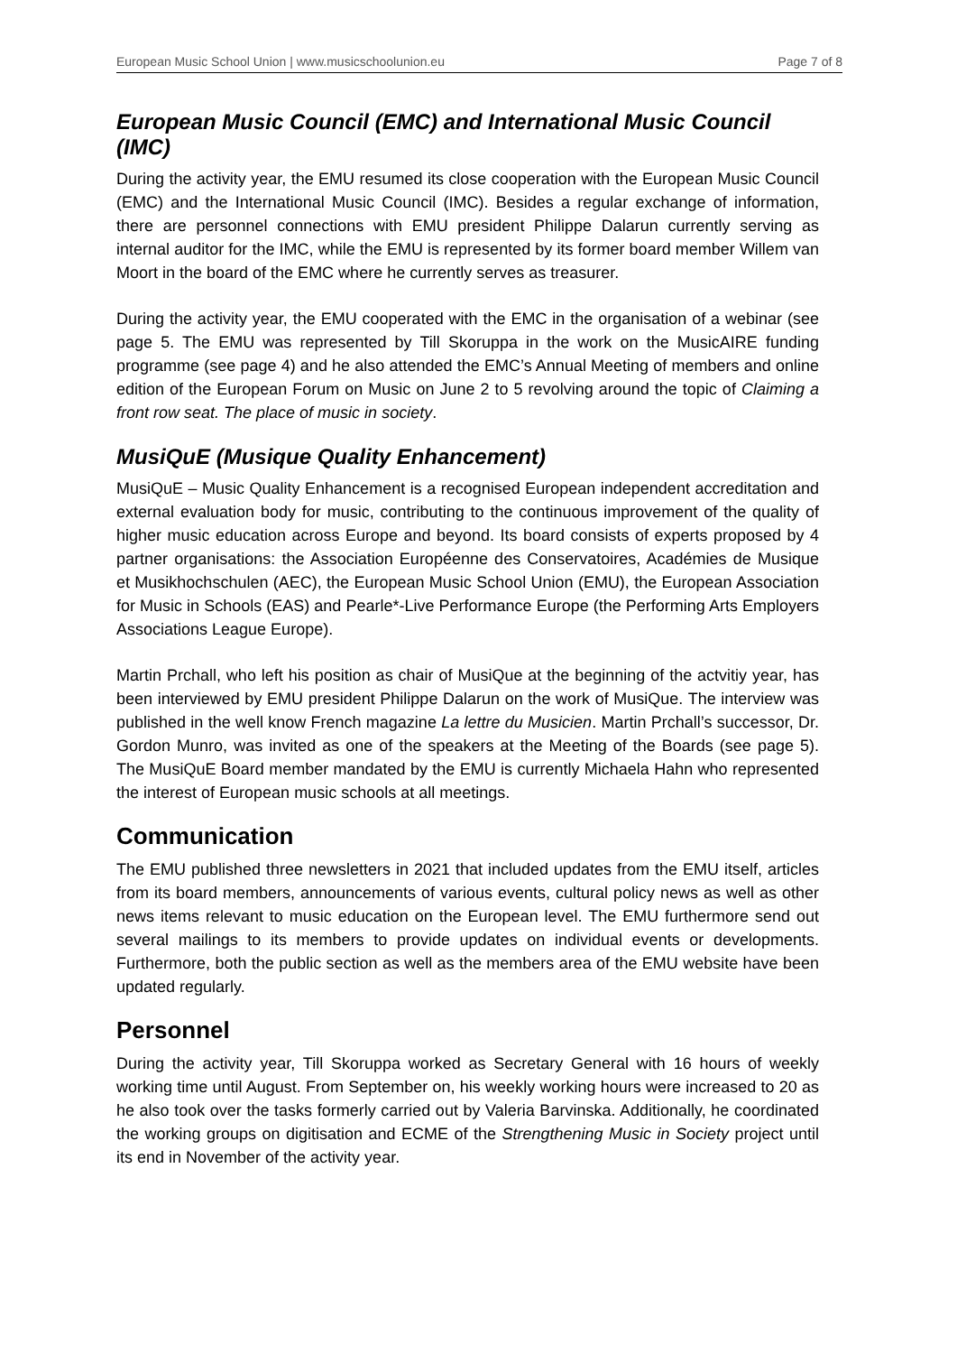European Music School Union | www.musicschoolunion.eu Page 7 of 8
European Music Council (EMC) and International Music Council (IMC)
During the activity year, the EMU resumed its close cooperation with the European Music Council (EMC) and the International Music Council (IMC). Besides a regular exchange of information, there are personnel connections with EMU president Philippe Dalarun currently serving as internal auditor for the IMC, while the EMU is represented by its former board member Willem van Moort in the board of the EMC where he currently serves as treasurer.
During the activity year, the EMU cooperated with the EMC in the organisation of a webinar (see page 5. The EMU was represented by Till Skoruppa in the work on the MusicAIRE funding programme (see page 4) and he also attended the EMC’s Annual Meeting of members and online edition of the European Forum on Music on June 2 to 5 revolving around the topic of Claiming a front row seat. The place of music in society.
MusiQuE (Musique Quality Enhancement)
MusiQuE – Music Quality Enhancement is a recognised European independent accreditation and external evaluation body for music, contributing to the continuous improvement of the quality of higher music education across Europe and beyond. Its board consists of experts proposed by 4 partner organisations: the Association Européenne des Conservatoires, Académies de Musique et Musikhochschulen (AEC), the European Music School Union (EMU), the European Association for Music in Schools (EAS) and Pearle*-Live Performance Europe (the Performing Arts Employers Associations League Europe).
Martin Prchall, who left his position as chair of MusiQue at the beginning of the actvitiy year, has been interviewed by EMU president Philippe Dalarun on the work of MusiQue. The interview was published in the well know French magazine La lettre du Musicien. Martin Prchall’s successor, Dr. Gordon Munro, was invited as one of the speakers at the Meeting of the Boards (see page 5). The MusiQuE Board member mandated by the EMU is currently Michaela Hahn who represented the interest of European music schools at all meetings.
Communication
The EMU published three newsletters in 2021 that included updates from the EMU itself, articles from its board members, announcements of various events, cultural policy news as well as other news items relevant to music education on the European level. The EMU furthermore send out several mailings to its members to provide updates on individual events or developments. Furthermore, both the public section as well as the members area of the EMU website have been updated regularly.
Personnel
During the activity year, Till Skoruppa worked as Secretary General with 16 hours of weekly working time until August. From September on, his weekly working hours were increased to 20 as he also took over the tasks formerly carried out by Valeria Barvinska. Additionally, he coordinated the working groups on digitisation and ECME of the Strengthening Music in Society project until its end in November of the activity year.